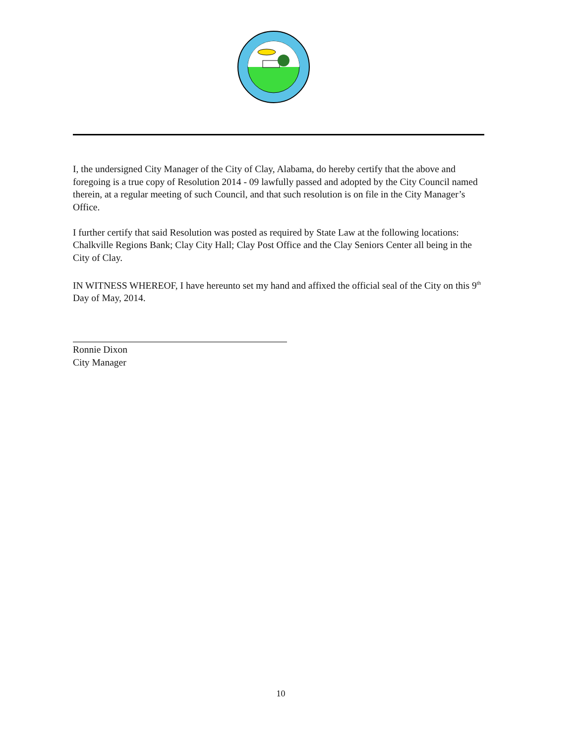I, the undersigned City Manager of the City of Clay, Alabama, do hereby certify that the above and foregoing is a true copy of Resolution 2014 - 09 lawfully passed and adopted by the City Council named therein, at a regular meeting of such Council, and that such resolution is on file in the City Manager’s Office.
I further certify that said Resolution was posted as required by State Law at the following locations: Chalkville Regions Bank; Clay City Hall; Clay Post Office and the Clay Seniors Center all being in the City of Clay.
IN WITNESS WHEREOF, I have hereunto set my hand and affixed the official seal of the City on this 9<sup>th</sup> Day of May, 2014.
Ronnie Dixon
City Manager
10